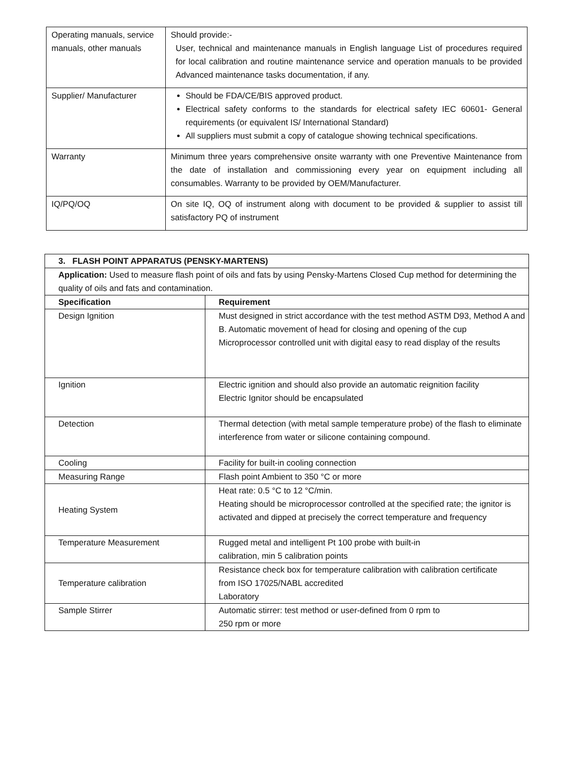| Operating manuals, service manuals, other manuals | Should provide:- User, technical and maintenance manuals in English language List of procedures required for local calibration and routine maintenance service and operation manuals to be provided Advanced maintenance tasks documentation, if any. |
| Supplier/ Manufacturer | Should be FDA/CE/BIS approved product. Electrical safety conforms to the standards for electrical safety IEC 60601- General requirements (or equivalent IS/ International Standard) All suppliers must submit a copy of catalogue showing technical specifications. |
| Warranty | Minimum three years comprehensive onsite warranty with one Preventive Maintenance from the date of installation and commissioning every year on equipment including all consumables. Warranty to be provided by OEM/Manufacturer. |
| IQ/PQ/OQ | On site IQ, OQ of instrument along with document to be provided & supplier to assist till satisfactory PQ of instrument |
| 3. FLASH POINT APPARATUS (PENSKY-MARTENS) | |
| --- | --- |
| Application: Used to measure flash point of oils and fats by using Pensky-Martens Closed Cup method for determining the quality of oils and fats and contamination. | |
| Specification | Requirement |
| Design Ignition | Must designed in strict accordance with the test method ASTM D93, Method A and B. Automatic movement of head for closing and opening of the cup Microprocessor controlled unit with digital easy to read display of the results |
| Ignition | Electric ignition and should also provide an automatic reignition facility Electric Ignitor should be encapsulated |
| Detection | Thermal detection (with metal sample temperature probe) of the flash to eliminate interference from water or silicone containing compound. |
| Cooling | Facility for built-in cooling connection |
| Measuring Range | Flash point Ambient to 350 °C or more |
| Heating System | Heat rate: 0.5 °C to 12 °C/min. Heating should be microprocessor controlled at the specified rate; the ignitor is activated and dipped at precisely the correct temperature and frequency |
| Temperature Measurement | Rugged metal and intelligent Pt 100 probe with built-in calibration, min 5 calibration points |
| Temperature calibration | Resistance check box for temperature calibration with calibration certificate from ISO 17025/NABL accredited Laboratory |
| Sample Stirrer | Automatic stirrer: test method or user-defined from 0 rpm to 250 rpm or more |